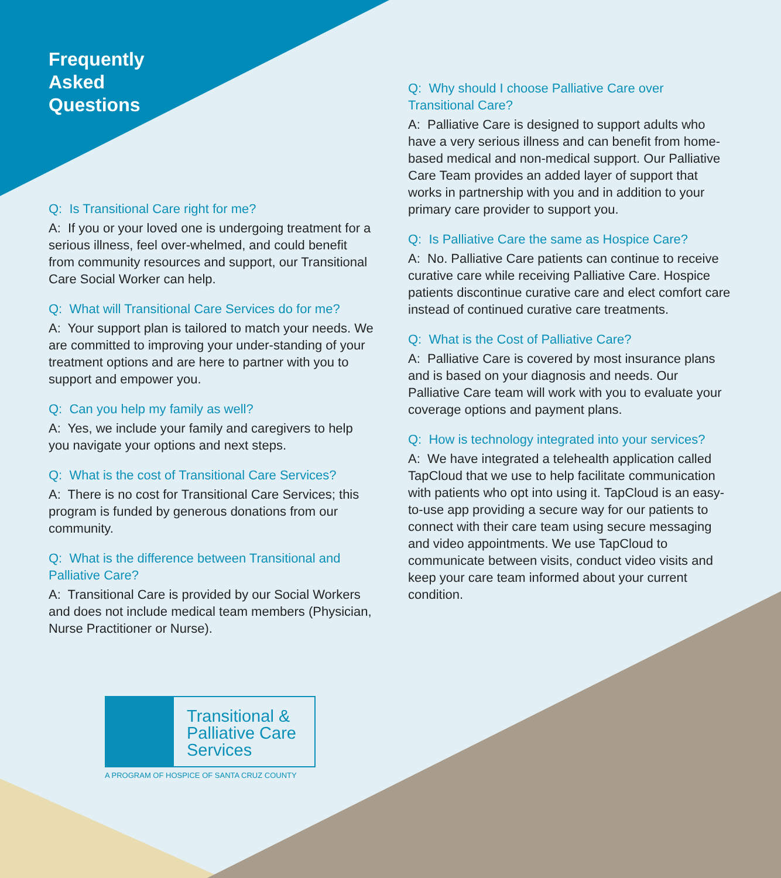Frequently
Asked
Questions
Q: Is Transitional Care right for me?
A: If you or your loved one is undergoing treatment for a serious illness, feel over-whelmed, and could benefit from community resources and support, our Transitional Care Social Worker can help.
Q: What will Transitional Care Services do for me?
A: Your support plan is tailored to match your needs. We are committed to improving your under-standing of your treatment options and are here to partner with you to support and empower you.
Q: Can you help my family as well?
A: Yes, we include your family and caregivers to help you navigate your options and next steps.
Q: What is the cost of Transitional Care Services?
A: There is no cost for Transitional Care Services; this program is funded by generous donations from our community.
Q: What is the difference between Transitional and Palliative Care?
A: Transitional Care is provided by our Social Workers and does not include medical team members (Physician, Nurse Practitioner or Nurse).
Q: Why should I choose Palliative Care over Transitional Care?
A: Palliative Care is designed to support adults who have a very serious illness and can benefit from home-based medical and non-medical support. Our Palliative Care Team provides an added layer of support that works in partnership with you and in addition to your primary care provider to support you.
Q: Is Palliative Care the same as Hospice Care?
A: No. Palliative Care patients can continue to receive curative care while receiving Palliative Care. Hospice patients discontinue curative care and elect comfort care instead of continued curative care treatments.
Q: What is the Cost of Palliative Care?
A: Palliative Care is covered by most insurance plans and is based on your diagnosis and needs. Our Palliative Care team will work with you to evaluate your coverage options and payment plans.
Q: How is technology integrated into your services?
A: We have integrated a telehealth application called TapCloud that we use to help facilitate communication with patients who opt into using it. TapCloud is an easy-to-use app providing a secure way for our patients to connect with their care team using secure messaging and video appointments. We use TapCloud to communicate between visits, conduct video visits and keep your care team informed about your current condition.
Transitional &
Palliative Care
Services
A PROGRAM OF HOSPICE OF SANTA CRUZ COUNTY